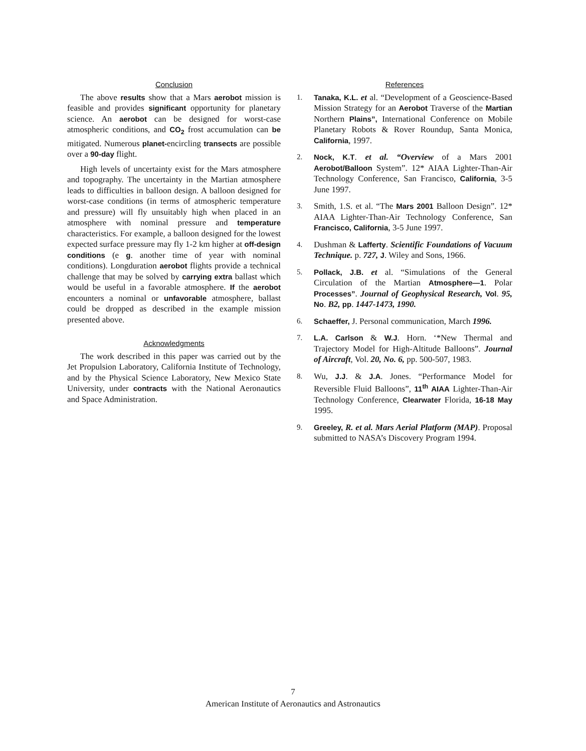Conclusion
The above results show that a Mars aerobot mission is feasible and provides significant opportunity for planetary science. An aerobot can be designed for worst-case atmospheric conditions, and CO<sub>2</sub> frost accumulation can be mitigated. Numerous planet-encircling transects are possible over a 90-day flight.
High levels of uncertainty exist for the Mars atmosphere and topography. The uncertainty in the Martian atmosphere leads to difficulties in balloon design. A balloon designed for worst-case conditions (in terms of atmospheric temperature and pressure) will fly unsuitably high when placed in an atmosphere with nominal pressure and temperature characteristics. For example, a balloon designed for the lowest expected surface pressure may fly 1-2 km higher at off-design conditions (e g. another time of year with nominal conditions). Longduration aerobot flights provide a technical challenge that may be solved by carrying extra ballast which would be useful in a favorable atmosphere. If the aerobot encounters a nominal or unfavorable atmosphere, ballast could be dropped as described in the example mission presented above.
Acknowledgments
The work described in this paper was carried out by the Jet Propulsion Laboratory, California Institute of Technology, and by the Physical Science Laboratory, New Mexico State University, under contracts with the National Aeronautics and Space Administration.
References
1. Tanaka, K.L. et al. “Development of a Geoscience-Based Mission Strategy for an Aerobot Traverse of the Martian Northern Plains”, International Conference on Mobile Planetary Robots & Rover Roundup, Santa Monica, California, 1997.
2. Nock, K.T. et al. “Overview of a Mars 2001 Aerobot/Balloon System”. 12* AIAA Lighter-Than-Air Technology Conference, San Francisco, California, 3-5 June 1997.
3. Smith, 1.S. et al. “The Mars 2001 Balloon Design”. 12* AIAA Lighter-Than-Air Technology Conference, San Francisco, California, 3-5 June 1997.
4. Dushman & Lafferty. Scientific Foundations of Vacuum Technique. p. 727, J. Wiley and Sons, 1966.
5. Pollack, J.B. et al. “Simulations of the General Circulation of the Martian Atmosphere—1. Polar Processes”. Journal of Geophysical Research, Vol. 95, No. B2, pp. 1447-1473, 1990.
6. Schaeffer, J. Personal communication, March 1996.
7. L.A. Carlson & W.J. Horn. ‘*New Thermal and Trajectory Model for High-Altitude Balloons”. Journal of Aircraft, Vol. 20, No. 6, pp. 500-507, 1983.
8. Wu, J.J. & J.A. Jones. “Performance Model for Reversible Fluid Balloons”, 11<sup>th</sup> AIAA Lighter-Than-Air Technology Conference, Clearwater Florida, 16-18 May 1995.
9. Greeley, R. et al. Mars Aerial Platform (MAP). Proposal submitted to NASA’s Discovery Program 1994.
7
American Institute of Aeronautics and Astronautics